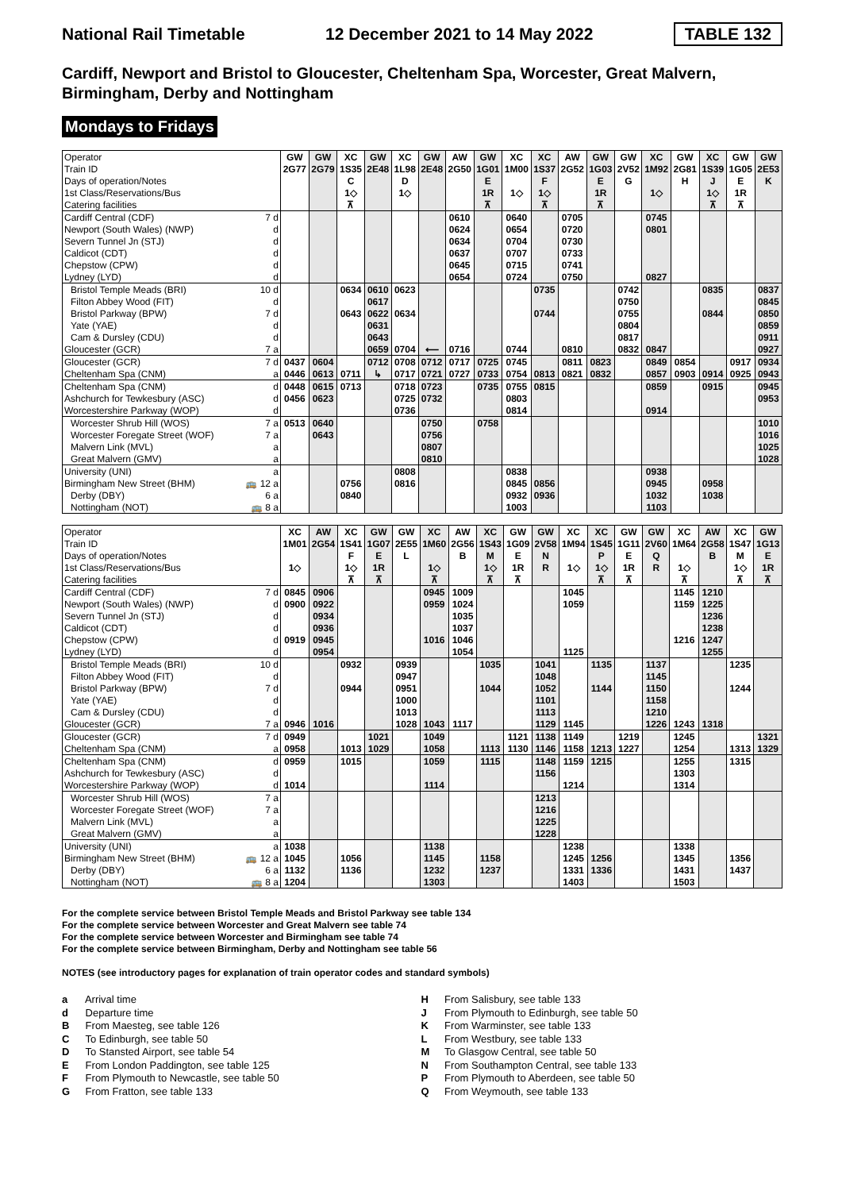National Rail Timetable 12 December 2021 to 14 May 2022 TABLE 132
Cardiff, Newport and Bristol to Gloucester, Cheltenham Spa, Worcester, Great Malvern, Birmingham, Derby and Nottingham
Mondays to Fridays
| Operator | GW | GW | XC | GW | XC | GW | AW | GW | XC | XC | AW | GW | GW | XC | GW | XC | GW | GW |
| --- | --- | --- | --- | --- | --- | --- | --- | --- | --- | --- | --- | --- | --- | --- | --- | --- | --- | --- |
| Train ID | 2G77 | 2G79 | 1S35 | 2E48 | 1L98 | 2E48 | 2G50 | 1G01 | 1M00 | 1S37 | 2G52 | 1G03 | 2V52 | 1M92 | 2G81 | 1S39 | 1G05 | 2E53 |
| Days of operation/Notes | | | C | | D | | | E | | F | | E | G | | H | J | E | K |
| 1st Class/Reservations/Bus | | | 1◇ | | 1◇ | | | 1R | 1◇ | 1◇ | | 1R | | 1◇ | | 1◇ | 1R | |
| Catering facilities | | | ⊼ | | | | | ⊼ | | ⊼ | | ⊼ | | | | ⊼ | ⊼ | |
| Cardiff Central (CDF) 7 d | | | | | | | 0610 | | 0640 | | 0705 | | | 0745 | | | | |
| Newport (South Wales) (NWP) d | | | | | | | 0624 | | 0654 | | 0720 | | | 0801 | | | | |
| Severn Tunnel Jn (STJ) d | | | | | | | 0634 | | 0704 | | 0730 | | | | | | | |
| Caldicot (CDT) d | | | | | | | 0637 | | 0707 | | 0733 | | | | | | | |
| Chepstow (CPW) d | | | | | | | 0645 | | 0715 | | 0741 | | | | | | | |
| Lydney (LYD) d | | | | | | | 0654 | | 0724 | | 0750 | | | 0827 | | | | |
| Bristol Temple Meads (BRI) 10 d | | | 0634 | 0610 | 0623 | | | | | 0735 | | | 0742 | | | 0835 | | 0837 |
| Filton Abbey Wood (FIT) d | | | | 0617 | | | | | | | | | 0750 | | | | | 0845 |
| Bristol Parkway (BPW) 7 d | | | 0643 | 0622 | 0634 | | | | | 0744 | | | 0755 | | | 0844 | | 0850 |
| Yate (YAE) d | | | | 0631 | | | | | | | | | 0804 | | | | | 0859 |
| Cam & Dursley (CDU) d | | | | 0643 | | | | | | | | | 0817 | | | | | 0911 |
| Gloucester (GCR) 7 a | | | | 0659 | 0704 | ⟵ | 0716 | | 0744 | | 0810 | | 0832 | 0847 | | | | 0927 |
| Gloucester (GCR) 7 d | 0437 | 0604 | | 0712 | 0708 | 0712 | 0717 | 0725 | 0745 | | 0811 | 0823 | | 0849 | 0854 | | 0917 | 0934 |
| Cheltenham Spa (CNM) a | 0446 | 0613 | 0711 | ↳ | 0717 | 0721 | 0727 | 0733 | 0754 | 0813 | 0821 | 0832 | | 0857 | 0903 | 0914 | 0925 | 0943 |
| Cheltenham Spa (CNM) d | 0448 | 0615 | 0713 | | 0718 | 0723 | | 0735 | 0755 | 0815 | | | | 0859 | | 0915 | | 0945 |
| Ashchurch for Tewkesbury (ASC) d | 0456 | 0623 | | | 0725 | 0732 | | | 0803 | | | | | | | | | 0953 |
| Worcestershire Parkway (WOP) d | | | | | 0736 | | | | 0814 | | | | | 0914 | | | | |
| Worcester Shrub Hill (WOS) 7 a | 0513 | 0640 | | | | 0750 | | 0758 | | | | | | | | | | 1010 |
| Worcester Foregate Street (WOF) 7 a | | 0643 | | | | 0756 | | | | | | | | | | | | 1016 |
| Malvern Link (MVL) a | | | | | | 0807 | | | | | | | | | | | | 1025 |
| Great Malvern (GMV) a | | | | | | 0810 | | | | | | | | | | | | 1028 |
| University (UNI) a | | | | | 0808 | | | | 0838 | | | | | 0938 | | | | |
| Birmingham New Street (BHM) 🚌 12 a | | | 0756 | | 0816 | | | | 0845 | 0856 | | | | 0945 | | 0958 | | |
| Derby (DBY) 6 a | | | 0840 | | | | | | 0932 | 0936 | | | | 1032 | | 1038 | | |
| Nottingham (NOT) 🚌 8 a | | | | | | | | | 1003 | | | | | 1103 | | | | |
| Operator | XC | AW | XC | GW | GW | XC | AW | XC | GW | GW | XC | XC | GW | GW | XC | AW | XC | GW |
| --- | --- | --- | --- | --- | --- | --- | --- | --- | --- | --- | --- | --- | --- | --- | --- | --- | --- | --- |
| Train ID | 1M01 | 2G54 | 1S41 | 1G07 | 2E55 | 1M60 | 2G56 | 1S43 | 1G09 | 2V58 | 1M94 | 1S45 | 1G11 | 2V60 | 1M64 | 2G58 | 1S47 | 1G13 |
| Days of operation/Notes | | | F | E | L | | B | M | E | N | | P | E | Q | | B | M | E |
| 1st Class/Reservations/Bus | 1◇ | | 1◇ | 1R | | 1◇ | | 1◇ | 1R | R | 1◇ | 1◇ | 1R | R | 1◇ | | 1◇ | 1R |
| Catering facilities | | | ⊼ | ⊼ | | ⊼ | | ⊼ | ⊼ | | | ⊼ | ⊼ | | ⊼ | | ⊼ | ⊼ |
| Cardiff Central (CDF) 7 d | 0845 | 0906 | | | | 0945 | 1009 | | | | 1045 | | | | 1145 | 1210 | | |
| Newport (South Wales) (NWP) d | 0900 | 0922 | | | | 0959 | 1024 | | | | 1059 | | | | 1159 | 1225 | | |
| Severn Tunnel Jn (STJ) d | | 0934 | | | | | 1035 | | | | | | | | | 1236 | | |
| Caldicot (CDT) d | | 0936 | | | | | 1037 | | | | | | | | | 1238 | | |
| Chepstow (CPW) d | 0919 | 0945 | | | | 1016 | 1046 | | | | | | | | 1216 | 1247 | | |
| Lydney (LYD) d | | 0954 | | | | | 1054 | | | | 1125 | | | | | 1255 | | |
| Bristol Temple Meads (BRI) 10 d | | | 0932 | | 0939 | | | 1035 | | 1041 | | 1135 | | 1137 | | | 1235 | |
| Filton Abbey Wood (FIT) d | | | | | 0947 | | | | | 1048 | | | | 1145 | | | | |
| Bristol Parkway (BPW) 7 d | | | 0944 | | 0951 | | | 1044 | | 1052 | | 1144 | | 1150 | | | 1244 | |
| Yate (YAE) d | | | | | 1000 | | | | | 1101 | | | | 1158 | | | | |
| Cam & Dursley (CDU) d | | | | | 1013 | | | | | 1113 | | | | 1210 | | | | |
| Gloucester (GCR) 7 a | 0946 | 1016 | | | 1028 | 1043 | 1117 | | | 1129 | 1145 | | | 1226 | 1243 | 1318 | | |
| Gloucester (GCR) 7 d | 0949 | | | 1021 | | 1049 | | | 1121 | 1138 | 1149 | | 1219 | | 1245 | | | 1321 |
| Cheltenham Spa (CNM) a | 0958 | | 1013 | 1029 | | 1058 | | 1113 | 1130 | 1146 | 1158 | 1213 | 1227 | | 1254 | | 1313 | 1329 |
| Cheltenham Spa (CNM) d | 0959 | | 1015 | | | 1059 | | 1115 | | 1148 | 1159 | 1215 | | | 1255 | | 1315 | |
| Ashchurch for Tewkesbury (ASC) d | | | | | | | | | | 1156 | | | | | 1303 | | | |
| Worcestershire Parkway (WOP) d | 1014 | | | | | 1114 | | | | | 1214 | | | | 1314 | | | |
| Worcester Shrub Hill (WOS) 7 a | | | | | | | | | | 1213 | | | | | | | | |
| Worcester Foregate Street (WOF) 7 a | | | | | | | | | | 1216 | | | | | | | | |
| Malvern Link (MVL) a | | | | | | | | | | 1225 | | | | | | | | |
| Great Malvern (GMV) a | | | | | | | | | | 1228 | | | | | | | | |
| University (UNI) a | 1038 | | | | | 1138 | | | | | 1238 | | | | 1338 | | | |
| Birmingham New Street (BHM) 🚌 12 a | 1045 | | 1056 | | | 1145 | | 1158 | | | 1245 | 1256 | | | 1345 | | 1356 | |
| Derby (DBY) 6 a | 1132 | | 1136 | | | 1232 | | 1237 | | | 1331 | 1336 | | | 1431 | | 1437 | |
| Nottingham (NOT) 🚌 8 a | 1204 | | | | | 1303 | | | | | 1403 | | | | 1503 | | | |
For the complete service between Bristol Temple Meads and Bristol Parkway see table 134
For the complete service between Worcester and Great Malvern see table 74
For the complete service between Worcester and Birmingham see table 74
For the complete service between Birmingham, Derby and Nottingham see table 56
NOTES (see introductory pages for explanation of train operator codes and standard symbols)
a Arrival time
d Departure time
B From Maesteg, see table 126
C To Edinburgh, see table 50
D To Stansted Airport, see table 54
E From London Paddington, see table 125
F From Plymouth to Newcastle, see table 50
G From Fratton, see table 133
H From Salisbury, see table 133
J From Plymouth to Edinburgh, see table 50
K From Warminster, see table 133
L From Westbury, see table 133
M To Glasgow Central, see table 50
N From Southampton Central, see table 133
P From Plymouth to Aberdeen, see table 50
Q From Weymouth, see table 133